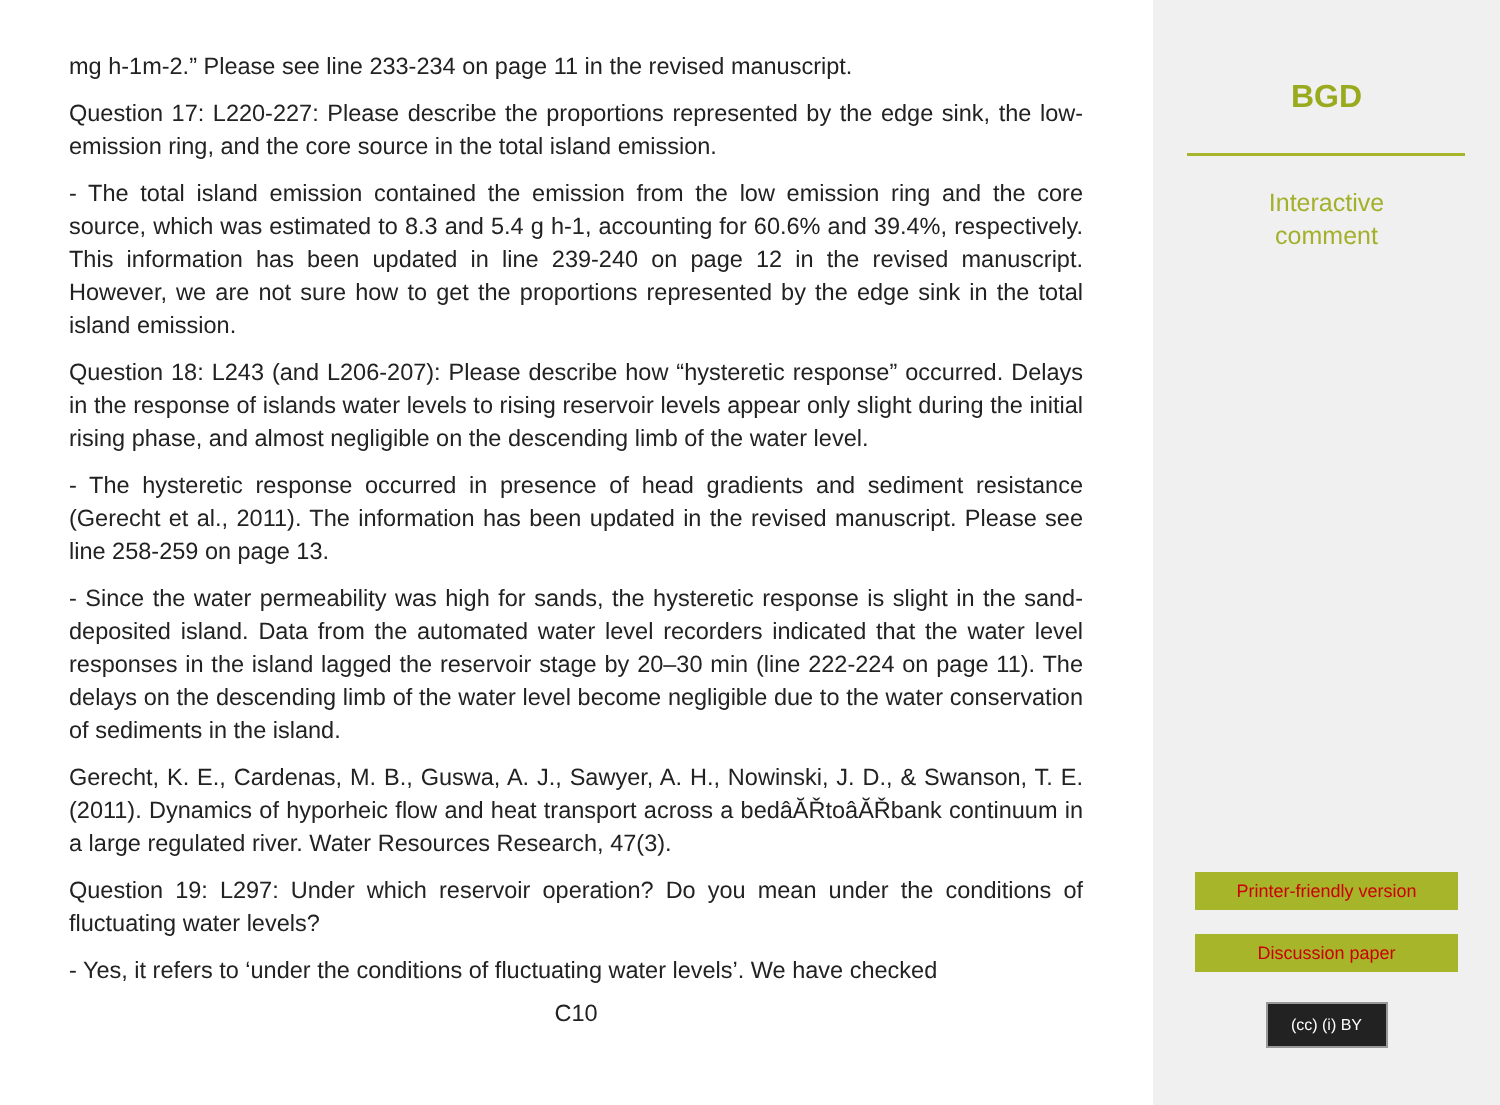mg h-1m-2.” Please see line 233-234 on page 11 in the revised manuscript.
Question 17: L220-227: Please describe the proportions represented by the edge sink, the low-emission ring, and the core source in the total island emission.
- The total island emission contained the emission from the low emission ring and the core source, which was estimated to 8.3 and 5.4 g h-1, accounting for 60.6% and 39.4%, respectively. This information has been updated in line 239-240 on page 12 in the revised manuscript. However, we are not sure how to get the proportions represented by the edge sink in the total island emission.
Question 18: L243 (and L206-207): Please describe how “hysteretic response” occurred. Delays in the response of islands water levels to rising reservoir levels appear only slight during the initial rising phase, and almost negligible on the descending limb of the water level.
- The hysteretic response occurred in presence of head gradients and sediment resistance (Gerecht et al., 2011). The information has been updated in the revised manuscript. Please see line 258-259 on page 13.
- Since the water permeability was high for sands, the hysteretic response is slight in the sand-deposited island. Data from the automated water level recorders indicated that the water level responses in the island lagged the reservoir stage by 20–30 min (line 222-224 on page 11). The delays on the descending limb of the water level become negligible due to the water conservation of sediments in the island.
Gerecht, K. E., Cardenas, M. B., Guswa, A. J., Sawyer, A. H., Nowinski, J. D., & Swanson, T. E. (2011). Dynamics of hyporheic flow and heat transport across a bedâĂŘtoâĂŘbank continuum in a large regulated river. Water Resources Research, 47(3).
Question 19: L297: Under which reservoir operation? Do you mean under the conditions of fluctuating water levels?
- Yes, it refers to ‘under the conditions of fluctuating water levels’. We have checked
C10
BGD
Interactive
comment
Printer-friendly version
Discussion paper
(cc) (i) BY